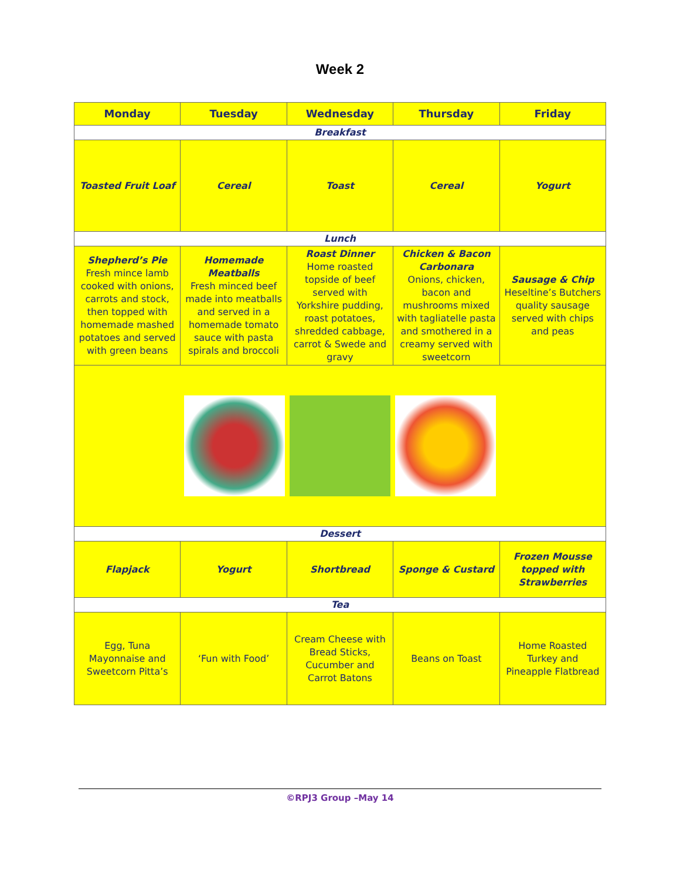Week 2
| Monday | Tuesday | Wednesday | Thursday | Friday |
| --- | --- | --- | --- | --- |
| Breakfast | | | | |
| Toasted Fruit Loaf | Cereal | Toast | Cereal | Yogurt |
| Lunch | | | | |
| Shepherd’s Pie Fresh mince lamb cooked with onions, carrots and stock, then topped with homemade mashed potatoes and served with green beans | Homemade Meatballs Fresh minced beef made into meatballs and served in a homemade tomato sauce with pasta spirals and broccoli | Roast Dinner Home roasted topside of beef served with Yorkshire pudding, roast potatoes, shredded cabbage, carrot & Swede and gravy | Chicken & Bacon Carbonara Onions, chicken, bacon and mushrooms mixed with tagliatelle pasta and smothered in a creamy served with sweetcorn | Sausage & Chip Heseltine’s Butchers quality sausage served with chips and peas |
| Dessert | | | | |
| Flapjack | Yogurt | Shortbread | Sponge & Custard | Frozen Mousse topped with Strawberries |
| Tea | | | | |
| Egg, Tuna Mayonnaise and Sweetcorn Pitta’s | ‘Fun with Food’ | Cream Cheese with Bread Sticks, Cucumber and Carrot Batons | Beans on Toast | Home Roasted Turkey and Pineapple Flatbread |
©RPJ3 Group –May 14